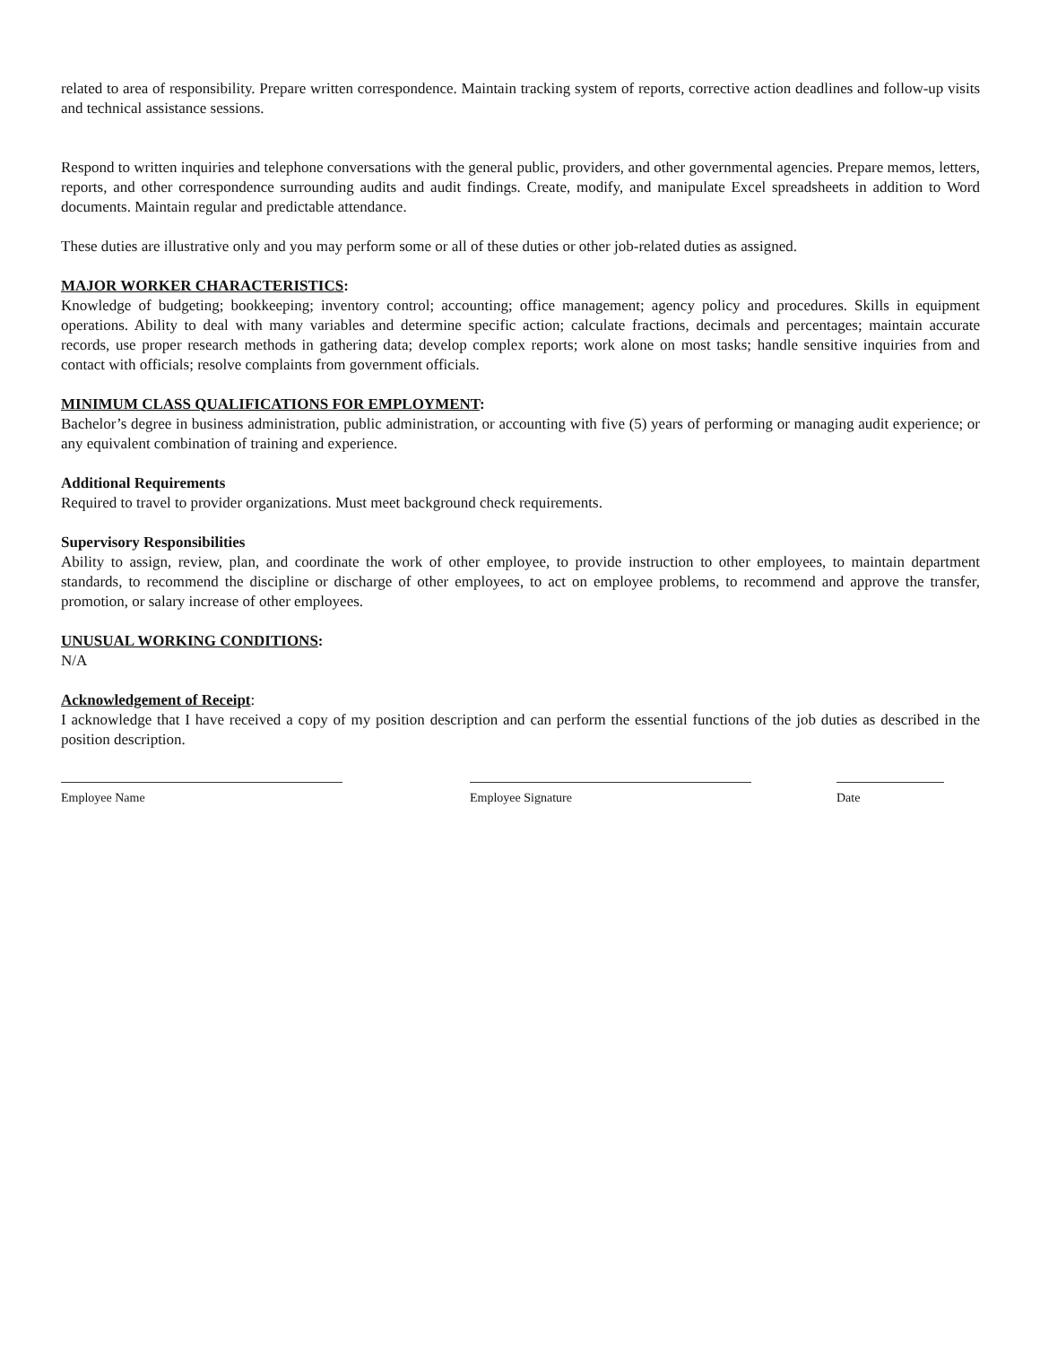related to area of responsibility. Prepare written correspondence. Maintain tracking system of reports, corrective action deadlines and follow-up visits and technical assistance sessions.
Respond to written inquiries and telephone conversations with the general public, providers, and other governmental agencies. Prepare memos, letters, reports, and other correspondence surrounding audits and audit findings. Create, modify, and manipulate Excel spreadsheets in addition to Word documents. Maintain regular and predictable attendance.
These duties are illustrative only and you may perform some or all of these duties or other job-related duties as assigned.
MAJOR WORKER CHARACTERISTICS:
Knowledge of budgeting; bookkeeping; inventory control; accounting; office management; agency policy and procedures. Skills in equipment operations. Ability to deal with many variables and determine specific action; calculate fractions, decimals and percentages; maintain accurate records, use proper research methods in gathering data; develop complex reports; work alone on most tasks; handle sensitive inquiries from and contact with officials; resolve complaints from government officials.
MINIMUM CLASS QUALIFICATIONS FOR EMPLOYMENT:
Bachelor’s degree in business administration, public administration, or accounting with five (5) years of performing or managing audit experience; or any equivalent combination of training and experience.
Additional Requirements
Required to travel to provider organizations. Must meet background check requirements.
Supervisory Responsibilities
Ability to assign, review, plan, and coordinate the work of other employee, to provide instruction to other employees, to maintain department standards, to recommend the discipline or discharge of other employees, to act on employee problems, to recommend and approve the transfer, promotion, or salary increase of other employees.
UNUSUAL WORKING CONDITIONS:
N/A
Acknowledgement of Receipt:
I acknowledge that I have received a copy of my position description and can perform the essential functions of the job duties as described in the position description.
Employee Name Employee Signature Date